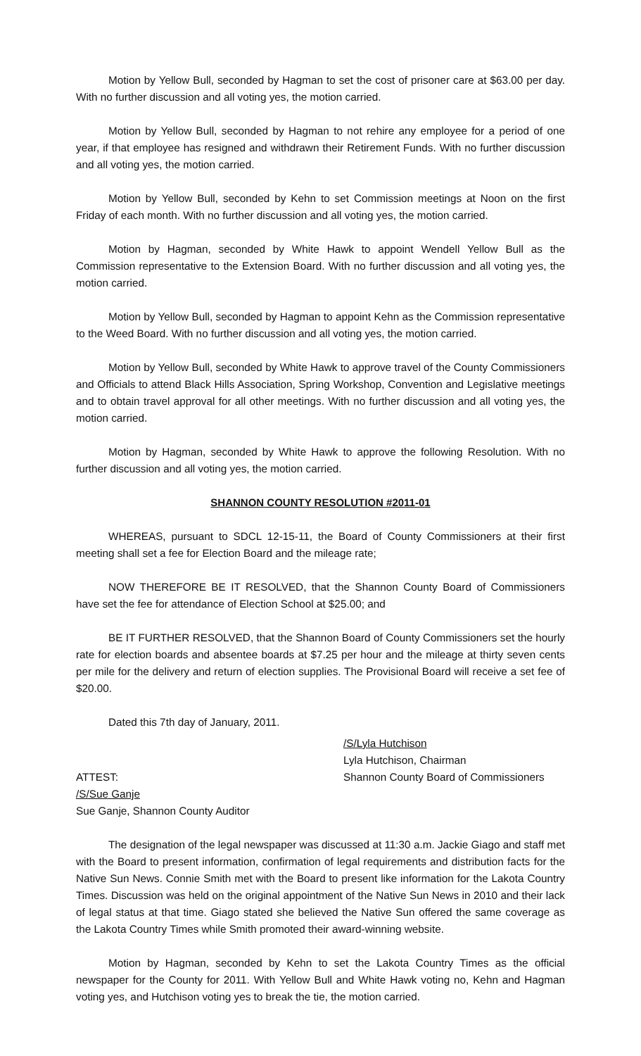Motion by Yellow Bull, seconded by Hagman to set the cost of prisoner care at $63.00 per day. With no further discussion and all voting yes, the motion carried.
Motion by Yellow Bull, seconded by Hagman to not rehire any employee for a period of one year, if that employee has resigned and withdrawn their Retirement Funds. With no further discussion and all voting yes, the motion carried.
Motion by Yellow Bull, seconded by Kehn to set Commission meetings at Noon on the first Friday of each month. With no further discussion and all voting yes, the motion carried.
Motion by Hagman, seconded by White Hawk to appoint Wendell Yellow Bull as the Commission representative to the Extension Board. With no further discussion and all voting yes, the motion carried.
Motion by Yellow Bull, seconded by Hagman to appoint Kehn as the Commission representative to the Weed Board. With no further discussion and all voting yes, the motion carried.
Motion by Yellow Bull, seconded by White Hawk to approve travel of the County Commissioners and Officials to attend Black Hills Association, Spring Workshop, Convention and Legislative meetings and to obtain travel approval for all other meetings. With no further discussion and all voting yes, the motion carried.
Motion by Hagman, seconded by White Hawk to approve the following Resolution. With no further discussion and all voting yes, the motion carried.
SHANNON COUNTY RESOLUTION #2011-01
WHEREAS, pursuant to SDCL 12-15-11, the Board of County Commissioners at their first meeting shall set a fee for Election Board and the mileage rate;
NOW THEREFORE BE IT RESOLVED, that the Shannon County Board of Commissioners have set the fee for attendance of Election School at $25.00; and
BE IT FURTHER RESOLVED, that the Shannon Board of County Commissioners set the hourly rate for election boards and absentee boards at $7.25 per hour and the mileage at thirty seven cents per mile for the delivery and return of election supplies. The Provisional Board will receive a set fee of $20.00.
Dated this 7th day of January, 2011.
ATTEST:
/S/Sue Ganje
Sue Ganje, Shannon County Auditor
/S/Lyla Hutchison
Lyla Hutchison, Chairman
Shannon County Board of Commissioners
The designation of the legal newspaper was discussed at 11:30 a.m. Jackie Giago and staff met with the Board to present information, confirmation of legal requirements and distribution facts for the Native Sun News. Connie Smith met with the Board to present like information for the Lakota Country Times. Discussion was held on the original appointment of the Native Sun News in 2010 and their lack of legal status at that time. Giago stated she believed the Native Sun offered the same coverage as the Lakota Country Times while Smith promoted their award-winning website.
Motion by Hagman, seconded by Kehn to set the Lakota Country Times as the official newspaper for the County for 2011. With Yellow Bull and White Hawk voting no, Kehn and Hagman voting yes, and Hutchison voting yes to break the tie, the motion carried.